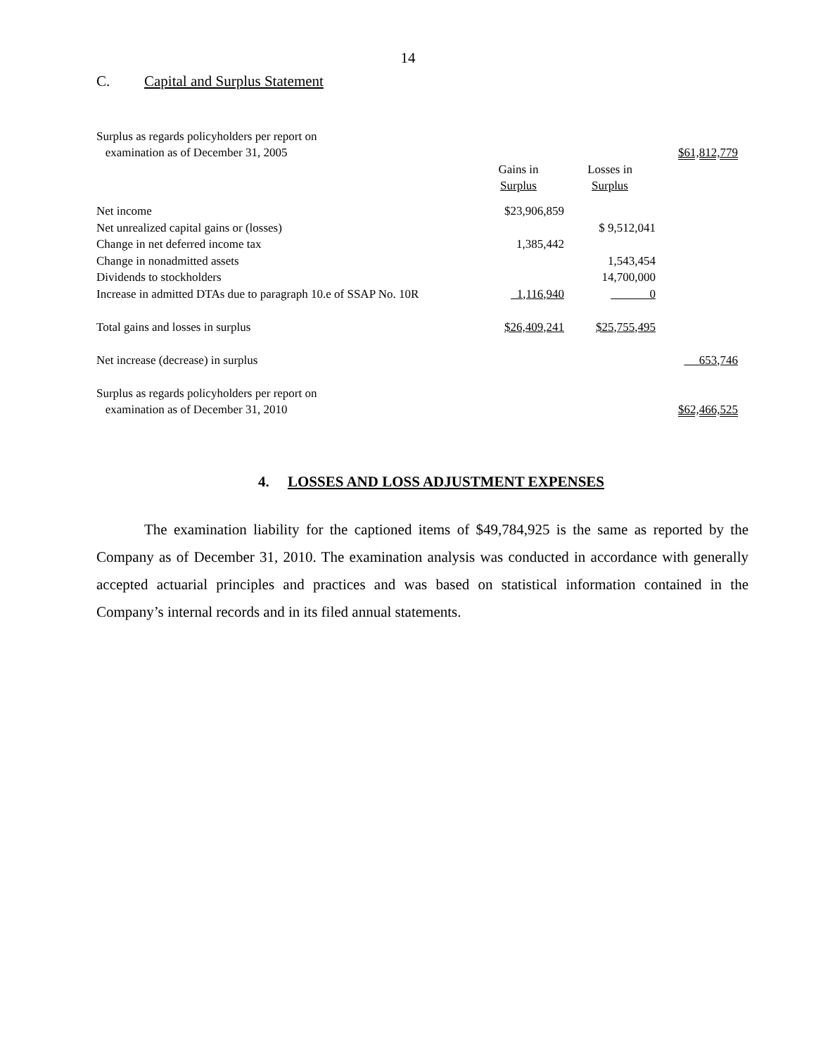14
C. Capital and Surplus Statement
| Surplus as regards policyholders per report on | | | |
| examination as of December 31, 2005 | | | $61,812,779 |
| | Gains in | Losses in | |
| | Surplus | Surplus | |
| Net income | $23,906,859 | | |
| Net unrealized capital gains or (losses) | | $ 9,512,041 | |
| Change in net deferred income tax | 1,385,442 | | |
| Change in nonadmitted assets | | 1,543,454 | |
| Dividends to stockholders | | 14,700,000 | |
| Increase in admitted DTAs due to paragraph 10.e of SSAP No. 10R | 1,116,940 | 0 | |
| Total gains and losses in surplus | $26,409,241 | $25,755,495 | |
| Net increase (decrease) in surplus | | | 653,746 |
| Surplus as regards policyholders per report on | | | |
| examination as of December 31, 2010 | | | $62,466,525 |
4. LOSSES AND LOSS ADJUSTMENT EXPENSES
The examination liability for the captioned items of $49,784,925 is the same as reported by the Company as of December 31, 2010. The examination analysis was conducted in accordance with generally accepted actuarial principles and practices and was based on statistical information contained in the Company’s internal records and in its filed annual statements.